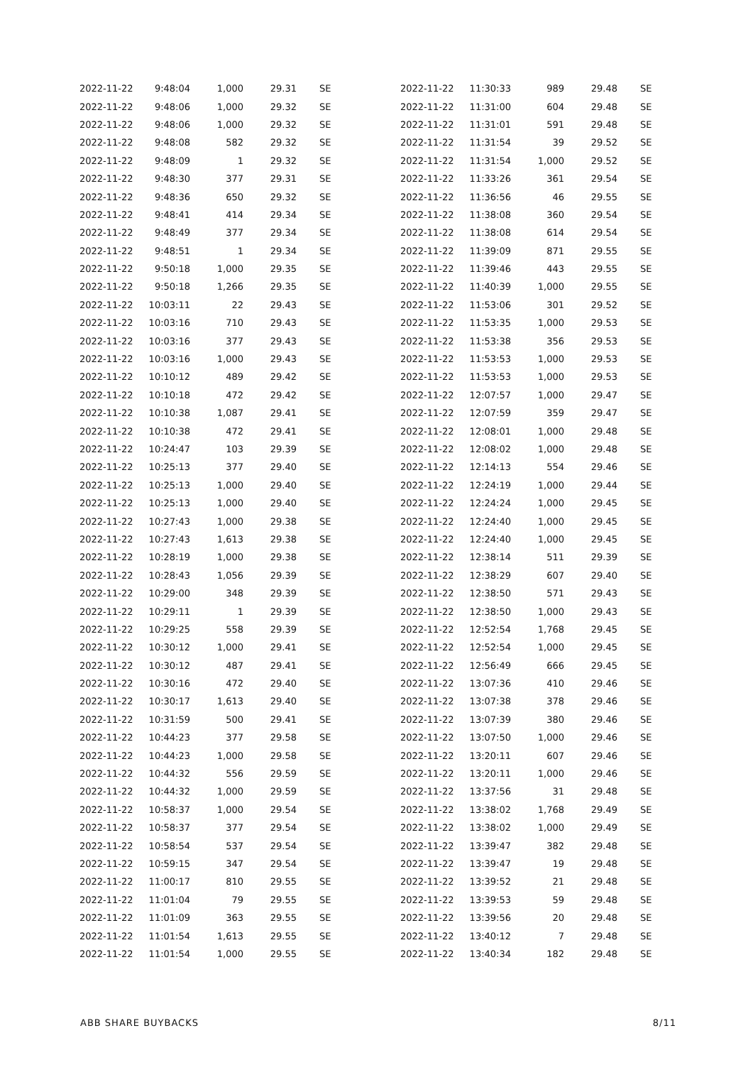| 2022-11-22 | 9:48:04 | 1,000 | 29.31 | SE |
| 2022-11-22 | 9:48:06 | 1,000 | 29.32 | SE |
| 2022-11-22 | 9:48:06 | 1,000 | 29.32 | SE |
| 2022-11-22 | 9:48:08 | 582 | 29.32 | SE |
| 2022-11-22 | 9:48:09 | 1 | 29.32 | SE |
| 2022-11-22 | 9:48:30 | 377 | 29.31 | SE |
| 2022-11-22 | 9:48:36 | 650 | 29.32 | SE |
| 2022-11-22 | 9:48:41 | 414 | 29.34 | SE |
| 2022-11-22 | 9:48:49 | 377 | 29.34 | SE |
| 2022-11-22 | 9:48:51 | 1 | 29.34 | SE |
| 2022-11-22 | 9:50:18 | 1,000 | 29.35 | SE |
| 2022-11-22 | 9:50:18 | 1,266 | 29.35 | SE |
| 2022-11-22 | 10:03:11 | 22 | 29.43 | SE |
| 2022-11-22 | 10:03:16 | 710 | 29.43 | SE |
| 2022-11-22 | 10:03:16 | 377 | 29.43 | SE |
| 2022-11-22 | 10:03:16 | 1,000 | 29.43 | SE |
| 2022-11-22 | 10:10:12 | 489 | 29.42 | SE |
| 2022-11-22 | 10:10:18 | 472 | 29.42 | SE |
| 2022-11-22 | 10:10:38 | 1,087 | 29.41 | SE |
| 2022-11-22 | 10:10:38 | 472 | 29.41 | SE |
| 2022-11-22 | 10:24:47 | 103 | 29.39 | SE |
| 2022-11-22 | 10:25:13 | 377 | 29.40 | SE |
| 2022-11-22 | 10:25:13 | 1,000 | 29.40 | SE |
| 2022-11-22 | 10:25:13 | 1,000 | 29.40 | SE |
| 2022-11-22 | 10:27:43 | 1,000 | 29.38 | SE |
| 2022-11-22 | 10:27:43 | 1,613 | 29.38 | SE |
| 2022-11-22 | 10:28:19 | 1,000 | 29.38 | SE |
| 2022-11-22 | 10:28:43 | 1,056 | 29.39 | SE |
| 2022-11-22 | 10:29:00 | 348 | 29.39 | SE |
| 2022-11-22 | 10:29:11 | 1 | 29.39 | SE |
| 2022-11-22 | 10:29:25 | 558 | 29.39 | SE |
| 2022-11-22 | 10:30:12 | 1,000 | 29.41 | SE |
| 2022-11-22 | 10:30:12 | 487 | 29.41 | SE |
| 2022-11-22 | 10:30:16 | 472 | 29.40 | SE |
| 2022-11-22 | 10:30:17 | 1,613 | 29.40 | SE |
| 2022-11-22 | 10:31:59 | 500 | 29.41 | SE |
| 2022-11-22 | 10:44:23 | 377 | 29.58 | SE |
| 2022-11-22 | 10:44:23 | 1,000 | 29.58 | SE |
| 2022-11-22 | 10:44:32 | 556 | 29.59 | SE |
| 2022-11-22 | 10:44:32 | 1,000 | 29.59 | SE |
| 2022-11-22 | 10:58:37 | 1,000 | 29.54 | SE |
| 2022-11-22 | 10:58:37 | 377 | 29.54 | SE |
| 2022-11-22 | 10:58:54 | 537 | 29.54 | SE |
| 2022-11-22 | 10:59:15 | 347 | 29.54 | SE |
| 2022-11-22 | 11:00:17 | 810 | 29.55 | SE |
| 2022-11-22 | 11:01:04 | 79 | 29.55 | SE |
| 2022-11-22 | 11:01:09 | 363 | 29.55 | SE |
| 2022-11-22 | 11:01:54 | 1,613 | 29.55 | SE |
| 2022-11-22 | 11:01:54 | 1,000 | 29.55 | SE |
| 2022-11-22 | 11:30:33 | 989 | 29.48 | SE |
| 2022-11-22 | 11:31:00 | 604 | 29.48 | SE |
| 2022-11-22 | 11:31:01 | 591 | 29.48 | SE |
| 2022-11-22 | 11:31:54 | 39 | 29.52 | SE |
| 2022-11-22 | 11:31:54 | 1,000 | 29.52 | SE |
| 2022-11-22 | 11:33:26 | 361 | 29.54 | SE |
| 2022-11-22 | 11:36:56 | 46 | 29.55 | SE |
| 2022-11-22 | 11:38:08 | 360 | 29.54 | SE |
| 2022-11-22 | 11:38:08 | 614 | 29.54 | SE |
| 2022-11-22 | 11:39:09 | 871 | 29.55 | SE |
| 2022-11-22 | 11:39:46 | 443 | 29.55 | SE |
| 2022-11-22 | 11:40:39 | 1,000 | 29.55 | SE |
| 2022-11-22 | 11:53:06 | 301 | 29.52 | SE |
| 2022-11-22 | 11:53:35 | 1,000 | 29.53 | SE |
| 2022-11-22 | 11:53:38 | 356 | 29.53 | SE |
| 2022-11-22 | 11:53:53 | 1,000 | 29.53 | SE |
| 2022-11-22 | 11:53:53 | 1,000 | 29.53 | SE |
| 2022-11-22 | 12:07:57 | 1,000 | 29.47 | SE |
| 2022-11-22 | 12:07:59 | 359 | 29.47 | SE |
| 2022-11-22 | 12:08:01 | 1,000 | 29.48 | SE |
| 2022-11-22 | 12:08:02 | 1,000 | 29.48 | SE |
| 2022-11-22 | 12:14:13 | 554 | 29.46 | SE |
| 2022-11-22 | 12:24:19 | 1,000 | 29.44 | SE |
| 2022-11-22 | 12:24:24 | 1,000 | 29.45 | SE |
| 2022-11-22 | 12:24:40 | 1,000 | 29.45 | SE |
| 2022-11-22 | 12:24:40 | 1,000 | 29.45 | SE |
| 2022-11-22 | 12:38:14 | 511 | 29.39 | SE |
| 2022-11-22 | 12:38:29 | 607 | 29.40 | SE |
| 2022-11-22 | 12:38:50 | 571 | 29.43 | SE |
| 2022-11-22 | 12:38:50 | 1,000 | 29.43 | SE |
| 2022-11-22 | 12:52:54 | 1,768 | 29.45 | SE |
| 2022-11-22 | 12:52:54 | 1,000 | 29.45 | SE |
| 2022-11-22 | 12:56:49 | 666 | 29.45 | SE |
| 2022-11-22 | 13:07:36 | 410 | 29.46 | SE |
| 2022-11-22 | 13:07:38 | 378 | 29.46 | SE |
| 2022-11-22 | 13:07:39 | 380 | 29.46 | SE |
| 2022-11-22 | 13:07:50 | 1,000 | 29.46 | SE |
| 2022-11-22 | 13:20:11 | 607 | 29.46 | SE |
| 2022-11-22 | 13:20:11 | 1,000 | 29.46 | SE |
| 2022-11-22 | 13:37:56 | 31 | 29.48 | SE |
| 2022-11-22 | 13:38:02 | 1,768 | 29.49 | SE |
| 2022-11-22 | 13:38:02 | 1,000 | 29.49 | SE |
| 2022-11-22 | 13:39:47 | 382 | 29.48 | SE |
| 2022-11-22 | 13:39:47 | 19 | 29.48 | SE |
| 2022-11-22 | 13:39:52 | 21 | 29.48 | SE |
| 2022-11-22 | 13:39:53 | 59 | 29.48 | SE |
| 2022-11-22 | 13:39:56 | 20 | 29.48 | SE |
| 2022-11-22 | 13:40:12 | 7 | 29.48 | SE |
| 2022-11-22 | 13:40:34 | 182 | 29.48 | SE |
ABB SHARE BUYBACKS 8/11